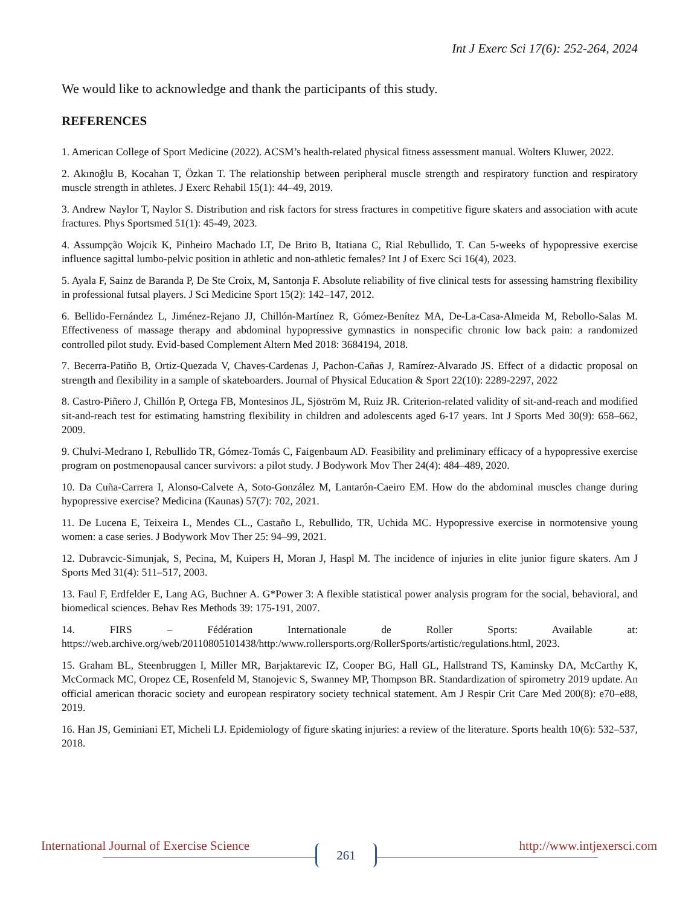Int J Exerc Sci 17(6): 252-264, 2024
We would like to acknowledge and thank the participants of this study.
REFERENCES
1. American College of Sport Medicine (2022). ACSM’s health-related physical fitness assessment manual. Wolters Kluwer, 2022.
2. Akınoğlu B, Kocahan T, Özkan T. The relationship between peripheral muscle strength and respiratory function and respiratory muscle strength in athletes. J Exerc Rehabil 15(1): 44–49, 2019.
3. Andrew Naylor T, Naylor S. Distribution and risk factors for stress fractures in competitive figure skaters and association with acute fractures. Phys Sportsmed 51(1): 45-49, 2023.
4. Assumpção Wojcik K, Pinheiro Machado LT, De Brito B, Itatiana C, Rial Rebullido, T. Can 5-weeks of hypopressive exercise influence sagittal lumbo-pelvic position in athletic and non-athletic females? Int J of Exerc Sci 16(4), 2023.
5. Ayala F, Sainz de Baranda P, De Ste Croix, M, Santonja F. Absolute reliability of five clinical tests for assessing hamstring flexibility in professional futsal players. J Sci Medicine Sport 15(2): 142–147, 2012.
6. Bellido-Fernández L, Jiménez-Rejano JJ, Chillón-Martínez R, Gómez-Benítez MA, De-La-Casa-Almeida M, Rebollo-Salas M. Effectiveness of massage therapy and abdominal hypopressive gymnastics in nonspecific chronic low back pain: a randomized controlled pilot study. Evid-based Complement Altern Med 2018: 3684194, 2018.
7. Becerra-Patiño B, Ortiz-Quezada V, Chaves-Cardenas J, Pachon-Cañas J, Ramírez-Alvarado JS. Effect of a didactic proposal on strength and flexibility in a sample of skateboarders. Journal of Physical Education & Sport 22(10): 2289-2297, 2022
8. Castro-Piñero J, Chillón P, Ortega FB, Montesinos JL, Sjöström M, Ruiz JR. Criterion-related validity of sit-and-reach and modified sit-and-reach test for estimating hamstring flexibility in children and adolescents aged 6-17 years. Int J Sports Med 30(9): 658–662, 2009.
9. Chulvi-Medrano I, Rebullido TR, Gómez-Tomás C, Faigenbaum AD. Feasibility and preliminary efficacy of a hypopressive exercise program on postmenopausal cancer survivors: a pilot study. J Bodywork Mov Ther 24(4): 484–489, 2020.
10. Da Cuña-Carrera I, Alonso-Calvete A, Soto-González M, Lantarón-Caeiro EM. How do the abdominal muscles change during hypopressive exercise? Medicina (Kaunas) 57(7): 702, 2021.
11. De Lucena E, Teixeira L, Mendes CL., Castaño L, Rebullido, TR, Uchida MC. Hypopressive exercise in normotensive young women: a case series. J Bodywork Mov Ther 25: 94–99, 2021.
12. Dubravcic-Simunjak, S, Pecina, M, Kuipers H, Moran J, Haspl M. The incidence of injuries in elite junior figure skaters. Am J Sports Med 31(4): 511–517, 2003.
13. Faul F, Erdfelder E, Lang AG, Buchner A. G*Power 3: A flexible statistical power analysis program for the social, behavioral, and biomedical sciences. Behav Res Methods 39: 175-191, 2007.
14. FIRS – Fédération Internationale de Roller Sports: Available at: https://web.archive.org/web/20110805101438/http:/www.rollersports.org/RollerSports/artistic/regulations.html, 2023.
15. Graham BL, Steenbruggen I, Miller MR, Barjaktarevic IZ, Cooper BG, Hall GL, Hallstrand TS, Kaminsky DA, McCarthy K, McCormack MC, Oropez CE, Rosenfeld M, Stanojevic S, Swanney MP, Thompson BR. Standardization of spirometry 2019 update. An official american thoracic society and european respiratory society technical statement. Am J Respir Crit Care Med 200(8): e70–e88, 2019.
16. Han JS, Geminiani ET, Micheli LJ. Epidemiology of figure skating injuries: a review of the literature. Sports health 10(6): 532–537, 2018.
International Journal of Exercise Science http://www.intjexersci.com 261